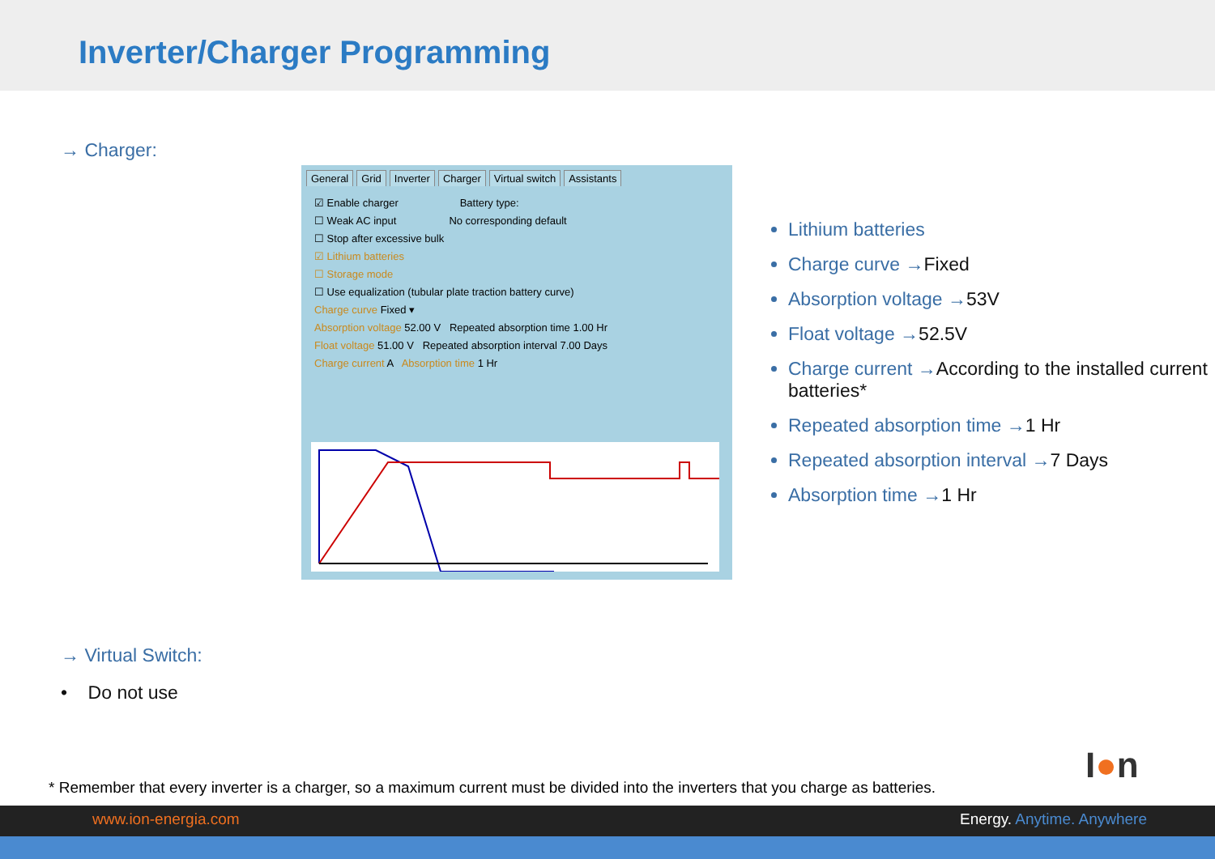Inverter/Charger Programming
→ Charger:
General Grid Inverter Charger Virtual switch Assistants
☑ Enable charger Battery type:
☐ Weak AC input No corresponding default
☐ Stop after excessive bulk
☑ Lithium batteries
☐ Storage mode
☐ Use equalization (tubular plate traction battery curve)
Charge curve Fixed ▾
Absorption voltage 52.00 V Repeated absorption time 1.00 Hr
Float voltage 51.00 V Repeated absorption interval 7.00 Days
Charge current A Absorption time 1 Hr
Lithium batteries
Charge curve →Fixed
Absorption voltage →53V
Float voltage →52.5V
Charge current →According to the installed current batteries*
Repeated absorption time →1 Hr
Repeated absorption interval →7 Days
Absorption time →1 Hr
→ Virtual Switch:
• Do not use
I●n
* Remember that every inverter is a charger, so a maximum current must be divided into the inverters that you charge as batteries.
www.ion-energia.com Energy. Anytime. Anywhere